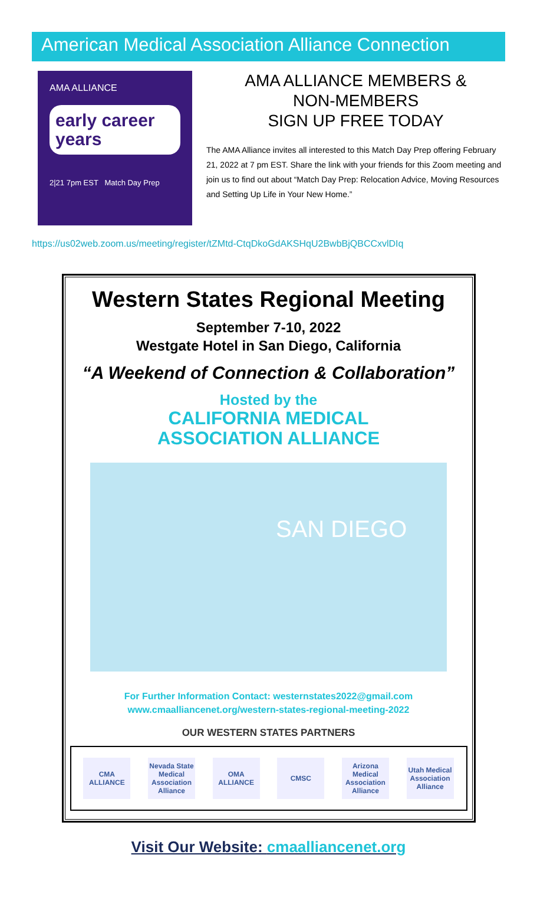American Medical Association Alliance Connection
AMA ALLIANCE
early career years
2|21 7pm EST Match Day Prep
AMA ALLIANCE MEMBERS &
NON-MEMBERS
SIGN UP FREE TODAY
The AMA Alliance invites all interested to this Match Day Prep offering February 21, 2022 at 7 pm EST. Share the link with your friends for this Zoom meeting and join us to find out about “Match Day Prep: Relocation Advice, Moving Resources and Setting Up Life in Your New Home.”
https://us02web.zoom.us/meeting/register/tZMtd-CtqDkoGdAKSHqU2BwbBjQBCCxvlDIq
Western States Regional Meeting
September 7-10, 2022
Westgate Hotel in San Diego, California
“A Weekend of Connection & Collaboration”
Hosted by the
CALIFORNIA MEDICAL
ASSOCIATION ALLIANCE
SAN DIEGO
For Further Information Contact: westernstates2022@gmail.com
www.cmaalliancenet.org/western-states-regional-meeting-2022
OUR WESTERN STATES PARTNERS
CMA ALLIANCE
Nevada State Medical Association Alliance
OMA ALLIANCE
CMSC Arizona Medical Association Alliance
Utah Medical Association Alliance
Visit Our Website: cmaalliancenet.org